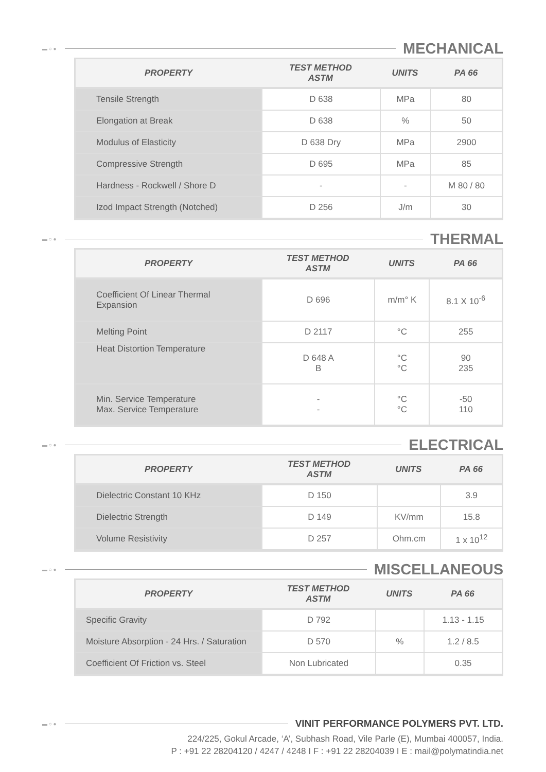▬ ○ ● MECHANICAL
| PROPERTY | TEST METHOD ASTM | UNITS | PA 66 |
| --- | --- | --- | --- |
| Tensile Strength | D 638 | MPa | 80 |
| Elongation at Break | D 638 | % | 50 |
| Modulus of Elasticity | D 638 Dry | MPa | 2900 |
| Compressive Strength | D 695 | MPa | 85 |
| Hardness - Rockwell / Shore D | - | - | M 80 / 80 |
| Izod Impact Strength (Notched) | D 256 | J/m | 30 |
▬ ○ ● THERMAL
| PROPERTY | TEST METHOD ASTM | UNITS | PA 66 |
| --- | --- | --- | --- |
| Coefficient Of Linear Thermal Expansion | D 696 | m/m° K | 8.1 X 10<sup>-6</sup> |
| Melting Point | D 2117 | °C | 255 |
| Heat Distortion Temperature | D 648 A B | °C °C | 90 235 |
| Min. Service Temperature Max. Service Temperature | - - | °C °C | -50 110 |
▬ ○ ● ELECTRICAL
| PROPERTY | TEST METHOD ASTM | UNITS | PA 66 |
| --- | --- | --- | --- |
| Dielectric Constant 10 KHz | D 150 | | 3.9 |
| Dielectric Strength | D 149 | KV/mm | 15.8 |
| Volume Resistivity | D 257 | Ohm.cm | 1 x 10<sup>12</sup> |
▬ ○ ● MISCELLANEOUS
| PROPERTY | TEST METHOD ASTM | UNITS | PA 66 |
| --- | --- | --- | --- |
| Specific Gravity | D 792 | | 1.13 - 1.15 |
| Moisture Absorption - 24 Hrs. / Saturation | D 570 | % | 1.2 / 8.5 |
| Coefficient Of Friction vs. Steel | Non Lubricated | | 0.35 |
▬ ○ ● VINIT PERFORMANCE POLYMERS PVT. LTD.
224/225, Gokul Arcade, ‘A’, Subhash Road, Vile Parle (E), Mumbai 400057, India.
P : +91 22 28204120 / 4247 / 4248 I F : +91 22 28204039 I E : mail@polymatindia.net